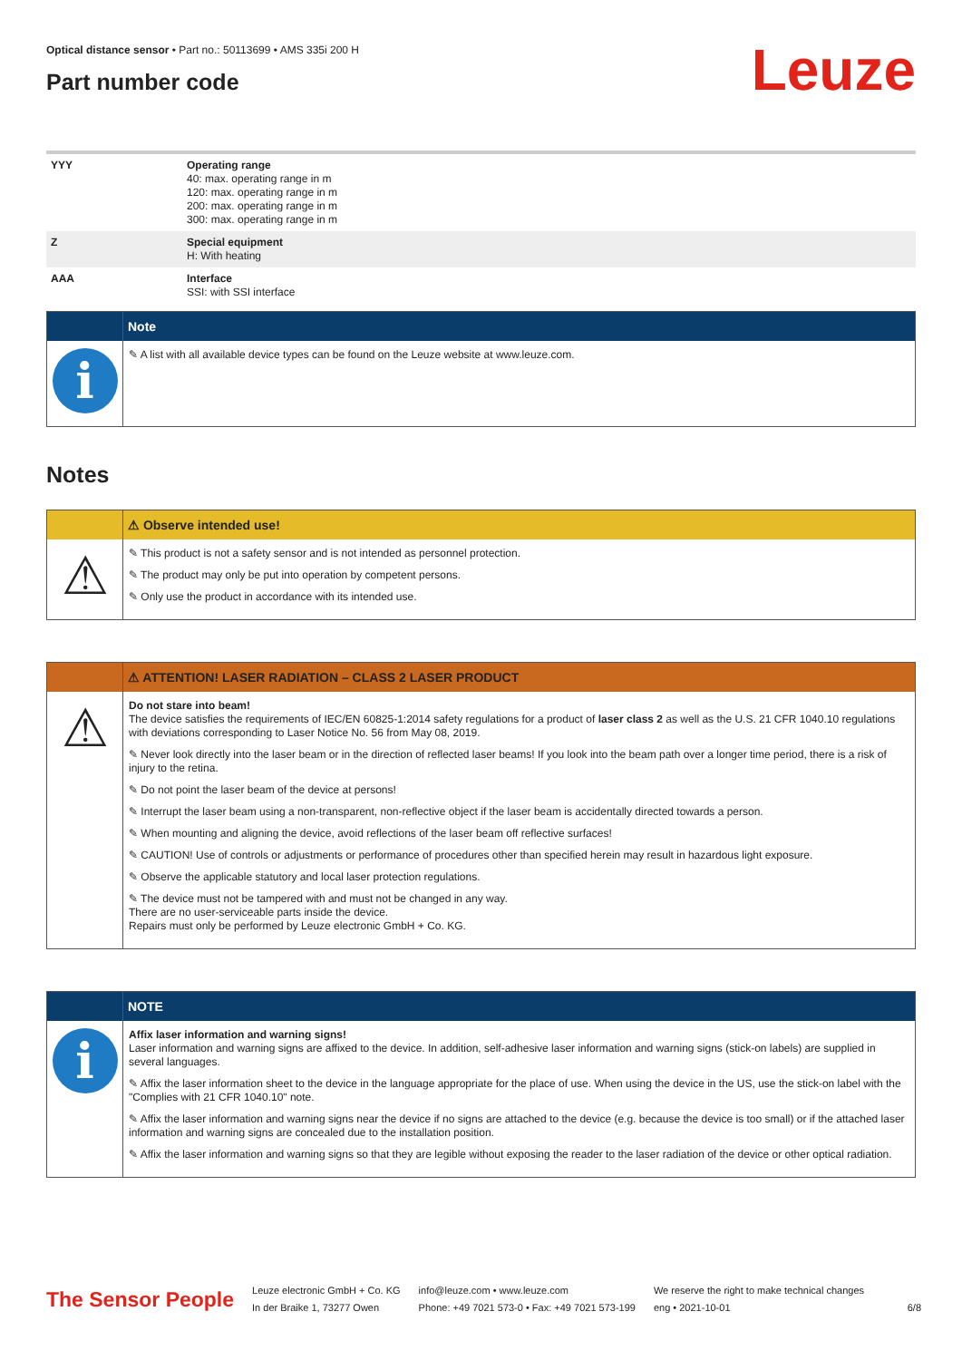Optical distance sensor • Part no.: 50113699 • AMS 335i 200 H
Part number code
Leuze
| YYY | Operating range 40: max. operating range in m 120: max. operating range in m 200: max. operating range in m 300: max. operating range in m |
| Z | Special equipment H: With heating |
| AAA | Interface SSI: with SSI interface |
Note
i
✎ A list with all available device types can be found on the Leuze website at www.leuze.com.
Notes
⚠ Observe intended use!
⚠
✎ This product is not a safety sensor and is not intended as personnel protection.
✎ The product may only be put into operation by competent persons.
✎ Only use the product in accordance with its intended use.
⚠ ATTENTION! LASER RADIATION – CLASS 2 LASER PRODUCT
⚠
Do not stare into beam!
The device satisfies the requirements of IEC/EN 60825-1:2014 safety regulations for a product of laser class 2 as well as the U.S. 21 CFR 1040.10 regulations with deviations corresponding to Laser Notice No. 56 from May 08, 2019.
✎ Never look directly into the laser beam or in the direction of reflected laser beams! If you look into the beam path over a longer time period, there is a risk of injury to the retina.
✎ Do not point the laser beam of the device at persons!
✎ Interrupt the laser beam using a non-transparent, non-reflective object if the laser beam is accidentally directed towards a person.
✎ When mounting and aligning the device, avoid reflections of the laser beam off reflective surfaces!
✎ CAUTION! Use of controls or adjustments or performance of procedures other than specified herein may result in hazardous light exposure.
✎ Observe the applicable statutory and local laser protection regulations.
✎ The device must not be tampered with and must not be changed in any way.
There are no user-serviceable parts inside the device.
Repairs must only be performed by Leuze electronic GmbH + Co. KG.
NOTE
i
Affix laser information and warning signs!
Laser information and warning signs are affixed to the device. In addition, self-adhesive laser information and warning signs (stick-on labels) are supplied in several languages.
✎ Affix the laser information sheet to the device in the language appropriate for the place of use. When using the device in the US, use the stick-on label with the "Complies with 21 CFR 1040.10" note.
✎ Affix the laser information and warning signs near the device if no signs are attached to the device (e.g. because the device is too small) or if the attached laser information and warning signs are concealed due to the installation position.
✎ Affix the laser information and warning signs so that they are legible without exposing the reader to the laser radiation of the device or other optical radiation.
The Sensor People
Leuze electronic GmbH + Co. KG
In der Braike 1, 73277 Owen
info@leuze.com • www.leuze.com
Phone: +49 7021 573-0 • Fax: +49 7021 573-199
We reserve the right to make technical changes
eng • 2021-10-01
6/8